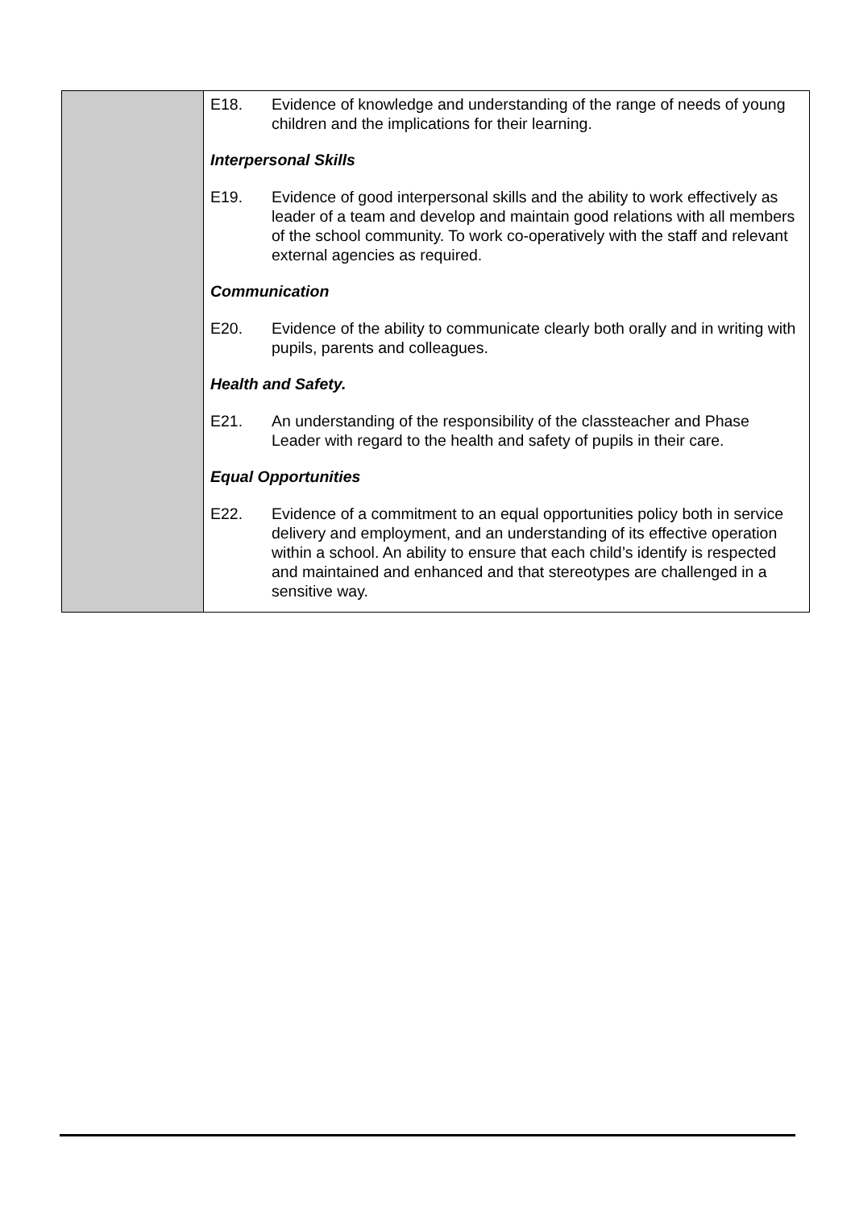| | E18. Evidence of knowledge and understanding of the range of needs of young children and the implications for their learning. Interpersonal Skills E19. Evidence of good interpersonal skills and the ability to work effectively as leader of a team and develop and maintain good relations with all members of the school community. To work co-operatively with the staff and relevant external agencies as required. Communication E20. Evidence of the ability to communicate clearly both orally and in writing with pupils, parents and colleagues. Health and Safety. E21. An understanding of the responsibility of the classteacher and Phase Leader with regard to the health and safety of pupils in their care. Equal Opportunities E22. Evidence of a commitment to an equal opportunities policy both in service delivery and employment, and an understanding of its effective operation within a school. An ability to ensure that each child’s identify is respected and maintained and enhanced and that stereotypes are challenged in a sensitive way. |